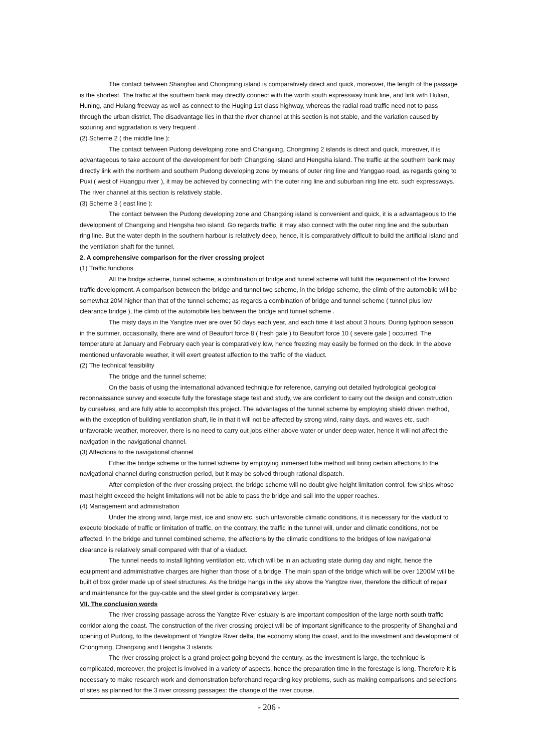The contact between Shanghai and Chongming island is comparatively direct and quick, moreover, the length of the passage is the shortest. The traffic at the southern bank may directly connect with the worth south expressway trunk line, and link with Hulian, Huning, and Hulang freeway as well as connect to the Huging 1st class highway, whereas the radial road traffic need not to pass through the urban district, The disadvantage lies in that the river channel at this section is not stable, and the variation caused by scouring and aggradation is very frequent .
(2) Scheme 2 ( the middle line ):
The contact between Pudong developing zone and Changxing, Chongming 2 islands is direct and quick, moreover, it is advantageous to take account of the development for both Changxing island and Hengsha island. The traffic at the southern bank may directly link with the northern and southern Pudong developing zone by means of outer ring line and Yanggao road, as regards going to Puxi ( west of Huangpu river ), it may be achieved by connecting with the outer ring line and suburban ring line etc. such expressways. The river channel at this section is relatively stable.
(3) Scheme 3 ( east line ):
The contact between the Pudong developing zone and Changxing island is convenient and quick, it is a advantageous to the development of Changxing and Hengsha two island. Go regards traffic, it may also connect with the outer ring line and the suburban ring line. But the water depth in the southern harbour is relatively deep, hence, it is comparatively difficult to build the artificial island and the ventilation shaft for the tunnel.
2. A comprehensive comparison for the river crossing project
(1) Traffic functions
All the bridge scheme, tunnel scheme, a combination of bridge and tunnel scheme will fulfill the requirement of the forward traffic development. A comparison between the bridge and tunnel two scheme, in the bridge scheme, the climb of the automobile will be somewhat 20M higher than that of the tunnel scheme; as regards a combination of bridge and tunnel scheme ( tunnel plus low clearance bridge ), the climb of the automobile lies between the bridge and tunnel scheme .
The misty days in the Yangtze river are over 50 days each year, and each time it last about 3 hours. During typhoon season in the summer, occasionally, there are wind of Beaufort force 8 ( fresh gale ) to Beaufort force 10 ( severe gale ) occurred. The temperature at January and February each year is comparatively low, hence freezing may easily be formed on the deck. In the above mentioned unfavorable weather, it will exert greatest affection to the traffic of the viaduct.
(2) The technical feasibility
The bridge and the tunnel scheme;
On the basis of using the international advanced technique for reference, carrying out detailed hydrological geological reconnaissance survey and execute fully the forestage stage test and study, we are confident to carry out the design and construction by ourselves, and are fully able to accomplish this project. The advantages of the tunnel scheme by employing shield driven method, with the exception of building ventilation shaft, lie in that it will not be affected by strong wind, rainy days, and waves etc. such unfavorable weather, moreover, there is no need to carry out jobs either above water or under deep water, hence it will not affect the navigation in the navigational channel.
(3) Affections to the navigational channel
Either the bridge scheme or the tunnel scheme by employing immersed tube method will bring certain affections to the navigational channel during construction period, but it may be solved through rational dispatch.
After completion of the river crossing project, the bridge scheme will no doubt give height limitation control, few ships whose mast height exceed the height limitations will not be able to pass the bridge and sail into the upper reaches.
(4) Management and administration
Under the strong wind, large mist, ice and snow etc. such unfavorable climatic conditions, it is necessary for the viaduct to execute blockade of traffic or limitation of traffic, on the contrary, the traffic in the tunnel will, under and climatic conditions, not be affected. In the bridge and tunnel combined scheme, the affections by the climatic conditions to the bridges of low navigational clearance is relatively small compared with that of a viaduct.
The tunnel needs to install lighting ventilation etc. which will be in an actuating state during day and night, hence the equipment and admimistrative charges are higher than those of a bridge. The main span of the bridge which will be over 1200M will be built of box girder made up of steel structures. As the bridge hangs in the sky above the Yangtze river, therefore the difficult of repair and maintenance for the guy-cable and the steel girder is comparatively larger.
VII. The conclusion words
The river crossing passage across the Yangtze River estuary is are important composition of the large north south traffic corridor along the coast. The construction of the river crossing project will be of important significance to the prosperity of Shanghai and opening of Pudong, to the development of Yangtze River delta, the economy along the coast, and to the investment and development of Chongming, Changxing and Hengsha 3 islands.
The river crossing project is a grand project going beyond the century, as the investment is large, the technique is complicated, moreover, the project is involved in a variety of aspects, hence the preparation time in the forestage is long. Therefore it is necessary to make research work and demonstration beforehand regarding key problems, such as making comparisons and selections of sites as planned for the 3 river crossing passages: the change of the river course,
- 206 -